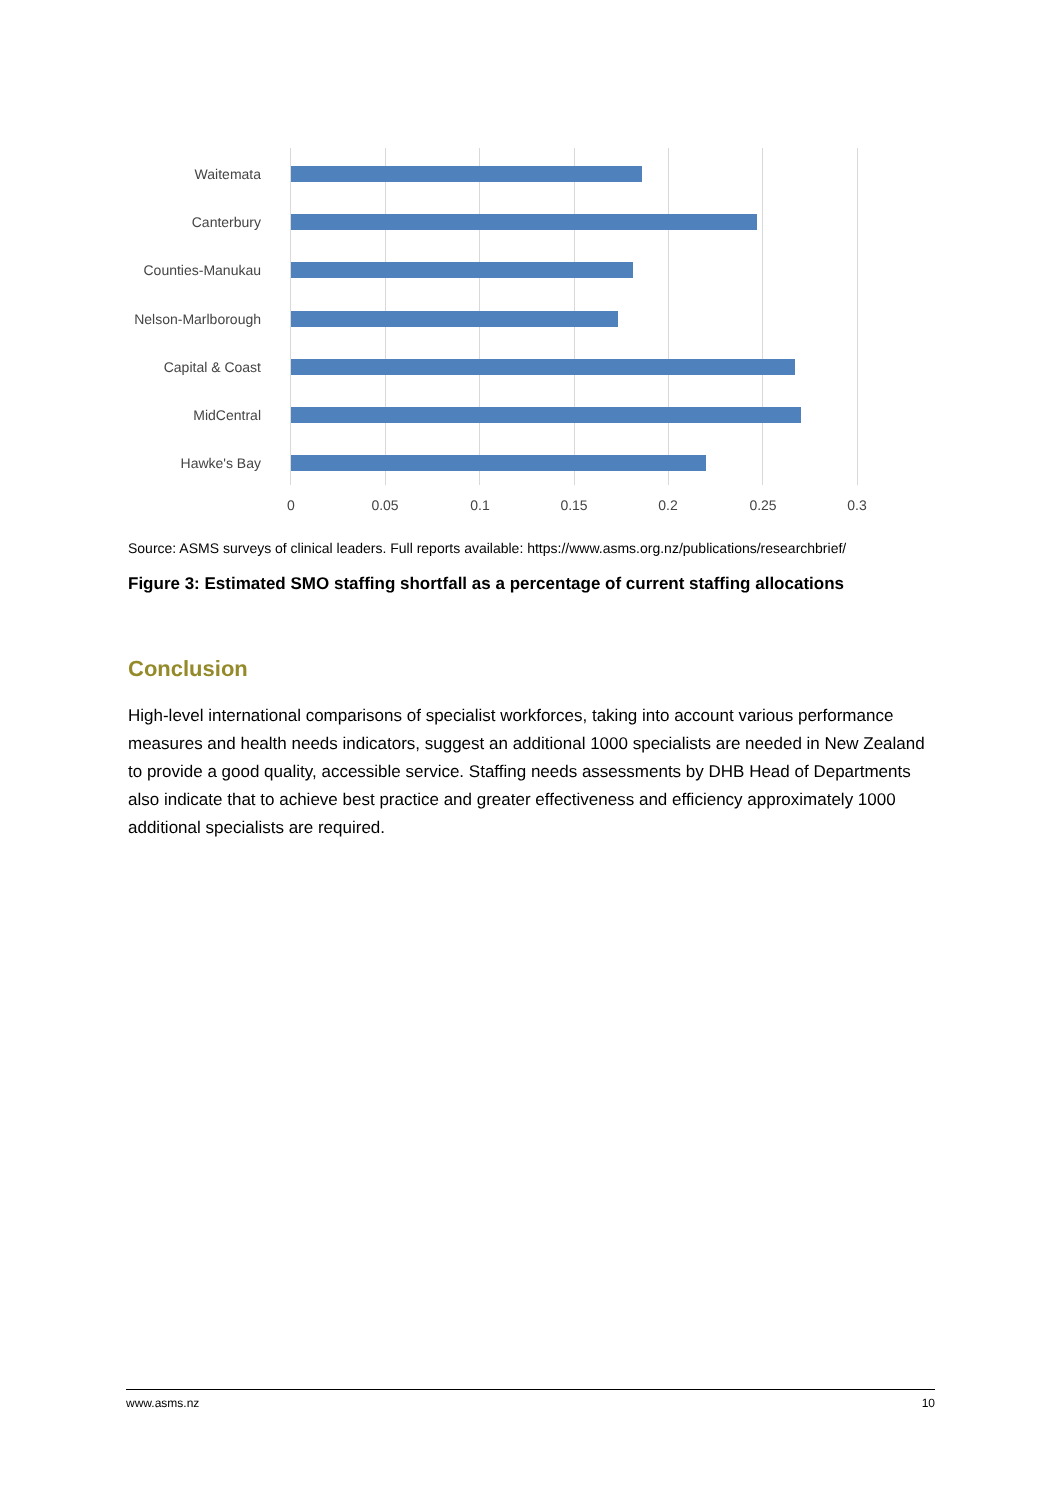Waitemata
Canterbury
Counties-Manukau
Nelson-Marlborough
Capital & Coast
MidCentral
Hawke's Bay
0 0.05 0.1 0.15 0.2 0.25 0.3
Source: ASMS surveys of clinical leaders. Full reports available: https://www.asms.org.nz/publications/researchbrief/
Figure 3: Estimated SMO staffing shortfall as a percentage of current staffing allocations
Conclusion
High-level international comparisons of specialist workforces, taking into account various performance measures and health needs indicators, suggest an additional 1000 specialists are needed in New Zealand to provide a good quality, accessible service. Staffing needs assessments by DHB Head of Departments also indicate that to achieve best practice and greater effectiveness and efficiency approximately 1000 additional specialists are required.
www.asms.nz 10